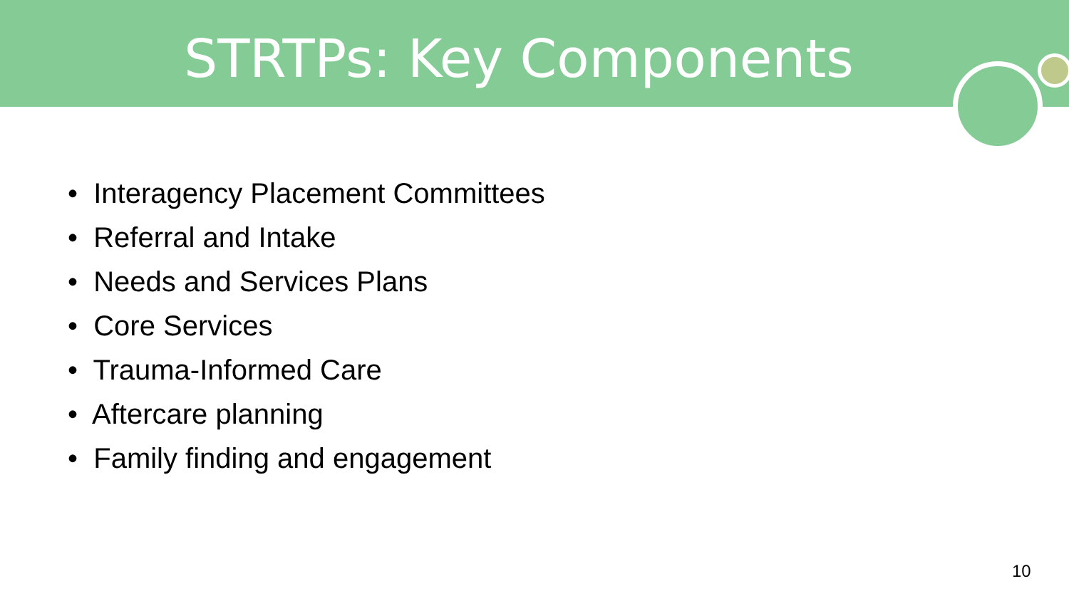STRTPs: Key Components
• Interagency Placement Committees
• Referral and Intake
• Needs and Services Plans
• Core Services
• Trauma-Informed Care
• Aftercare planning
• Family finding and engagement
10